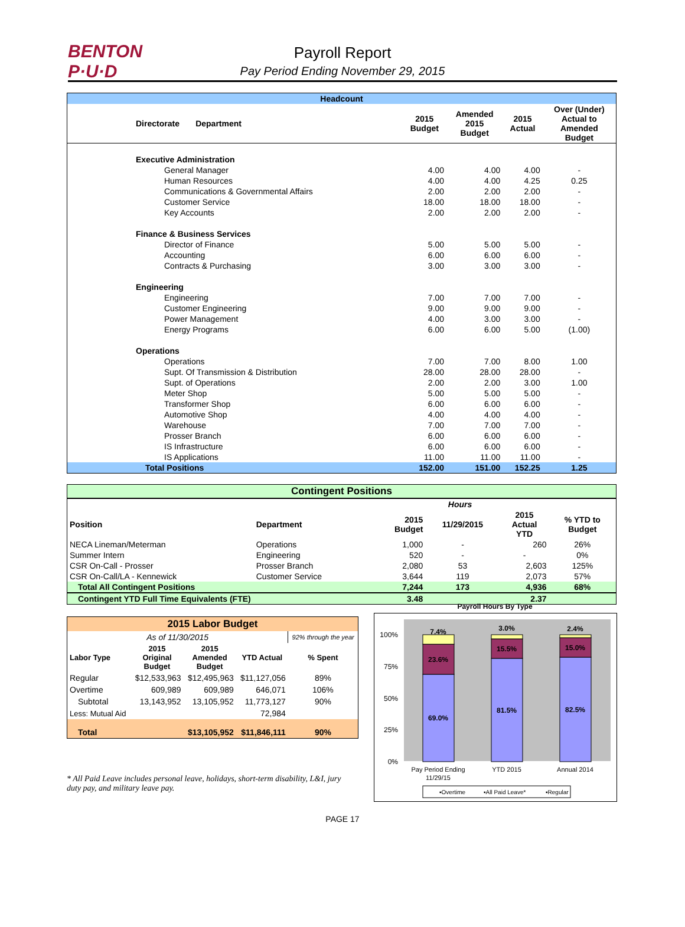BENTON
P·U·D
Payroll Report
Pay Period Ending November 29, 2015
| Headcount | | | | | |
| Directorate Department | | 2015 Budget | Amended 2015 Budget | 2015 Actual | Over (Under) Actual to Amended Budget |
| Executive Administration | | | | | |
| General Manager | | 4.00 | 4.00 | 4.00 | - |
| Human Resources | | 4.00 | 4.00 | 4.25 | 0.25 |
| Communications & Governmental Affairs | | 2.00 | 2.00 | 2.00 | - |
| Customer Service | | 18.00 | 18.00 | 18.00 | - |
| Key Accounts | | 2.00 | 2.00 | 2.00 | - |
| Finance & Business Services | | | | | |
| Director of Finance | | 5.00 | 5.00 | 5.00 | - |
| Accounting | | 6.00 | 6.00 | 6.00 | - |
| Contracts & Purchasing | | 3.00 | 3.00 | 3.00 | - |
| Engineering | | | | | |
| Engineering | | 7.00 | 7.00 | 7.00 | - |
| Customer Engineering | | 9.00 | 9.00 | 9.00 | - |
| Power Management | | 4.00 | 3.00 | 3.00 | - |
| Energy Programs | | 6.00 | 6.00 | 5.00 | (1.00) |
| Operations | | | | | |
| Operations | | 7.00 | 7.00 | 8.00 | 1.00 |
| Supt. Of Transmission & Distribution | | 28.00 | 28.00 | 28.00 | - |
| Supt. of Operations | | 2.00 | 2.00 | 3.00 | 1.00 |
| Meter Shop | | 5.00 | 5.00 | 5.00 | - |
| Transformer Shop | | 6.00 | 6.00 | 6.00 | - |
| Automotive Shop | | 4.00 | 4.00 | 4.00 | - |
| Warehouse | | 7.00 | 7.00 | 7.00 | - |
| Prosser Branch | | 6.00 | 6.00 | 6.00 | - |
| IS Infrastructure | | 6.00 | 6.00 | 6.00 | - |
| IS Applications | | 11.00 | 11.00 | 11.00 | - |
| Total Positions | | 152.00 | 151.00 | 152.25 | 1.25 |
| Contingent Positions | | | | | |
| | | Hours | | | |
| Position | Department | 2015 Budget | 11/29/2015 | 2015 Actual YTD | % YTD to Budget |
| NECA Lineman/Meterman | Operations | 1,000 | - | 260 | 26% |
| Summer Intern | Engineering | 520 | - | - | 0% |
| CSR On-Call - Prosser | Prosser Branch | 2,080 | 53 | 2,603 | 125% |
| CSR On-Call/LA - Kennewick | Customer Service | 3,644 | 119 | 2,073 | 57% |
| Total All Contingent Positions | | 7,244 | 173 | 4,936 | 68% |
| Contingent YTD Full Time Equivalents (FTE) | | 3.48 | | 2.37 | |
| 2015 Labor Budget | | | | |
| As of 11/30/2015 | | | | 92% through the year |
| Labor Type | 2015 Original Budget | 2015 Amended Budget | YTD Actual | % Spent |
| Regular | $12,533,963 | $12,495,963 | $11,127,056 | 89% |
| Overtime | 609,989 | 609,989 | 646,071 | 106% |
| Subtotal | 13,143,952 | 13,105,952 | 11,773,127 | 90% |
| Less: Mutual Aid | | | 72,984 | |
| Total | | $13,105,952 | $11,846,111 | 90% |
* All Paid Leave includes personal leave, holidays, short-term disability, L&I, jury duty pay, and military leave pay.
Payroll Hours By Type
100%
75%
50%
25%
0%
7.4%
23.6%
69.0%
3.0%
15.5%
81.5%
2.4%
15.0%
82.5%
Pay Period Ending
11/29/15
YTD 2015
Annual 2014
▪Overtime
▪All Paid Leave*
▪Regular
PAGE 17